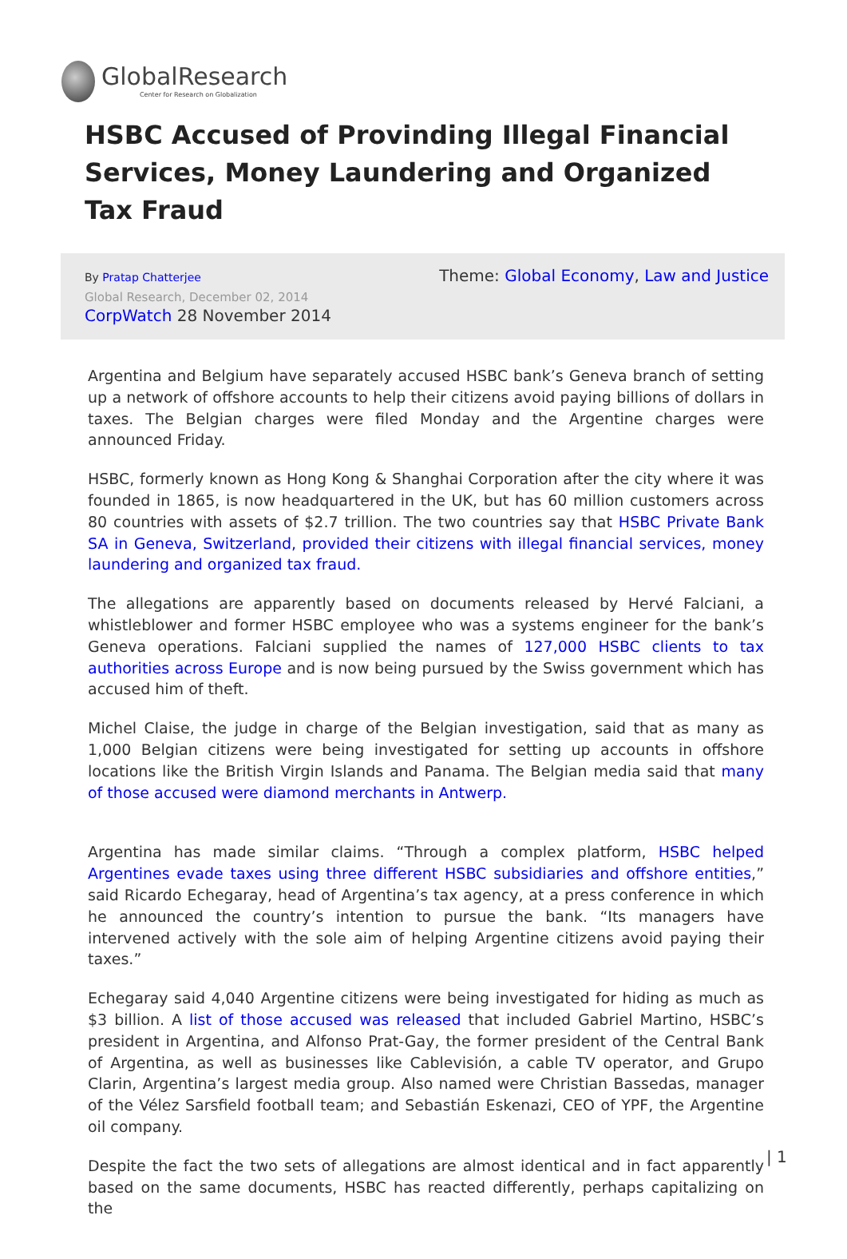GlobalResearch
Center for Research on Globalization
HSBC Accused of Provinding Illegal Financial Services, Money Laundering and Organized Tax Fraud
By Pratap Chatterjee
Global Research, December 02, 2014
CorpWatch 28 November 2014
Theme: Global Economy, Law and Justice
Argentina and Belgium have separately accused HSBC bank’s Geneva branch of setting up a network of offshore accounts to help their citizens avoid paying billions of dollars in taxes. The Belgian charges were filed Monday and the Argentine charges were announced Friday.
HSBC, formerly known as Hong Kong & Shanghai Corporation after the city where it was founded in 1865, is now headquartered in the UK, but has 60 million customers across 80 countries with assets of $2.7 trillion. The two countries say that HSBC Private Bank SA in Geneva, Switzerland, provided their citizens with illegal financial services, money laundering and organized tax fraud.
The allegations are apparently based on documents released by Hervé Falciani, a whistleblower and former HSBC employee who was a systems engineer for the bank’s Geneva operations. Falciani supplied the names of 127,000 HSBC clients to tax authorities across Europe and is now being pursued by the Swiss government which has accused him of theft.
Michel Claise, the judge in charge of the Belgian investigation, said that as many as 1,000 Belgian citizens were being investigated for setting up accounts in offshore locations like the British Virgin Islands and Panama. The Belgian media said that many of those accused were diamond merchants in Antwerp.
Argentina has made similar claims. “Through a complex platform, HSBC helped Argentines evade taxes using three different HSBC subsidiaries and offshore entities,” said Ricardo Echegaray, head of Argentina’s tax agency, at a press conference in which he announced the country’s intention to pursue the bank. “Its managers have intervened actively with the sole aim of helping Argentine citizens avoid paying their taxes.”
Echegaray said 4,040 Argentine citizens were being investigated for hiding as much as $3 billion. A list of those accused was released that included Gabriel Martino, HSBC’s president in Argentina, and Alfonso Prat-Gay, the former president of the Central Bank of Argentina, as well as businesses like Cablevisión, a cable TV operator, and Grupo Clarin, Argentina’s largest media group. Also named were Christian Bassedas, manager of the Vélez Sarsfield football team; and Sebastián Eskenazi, CEO of YPF, the Argentine oil company.
Despite the fact the two sets of allegations are almost identical and in fact apparently based on the same documents, HSBC has reacted differently, perhaps capitalizing on the
| 1